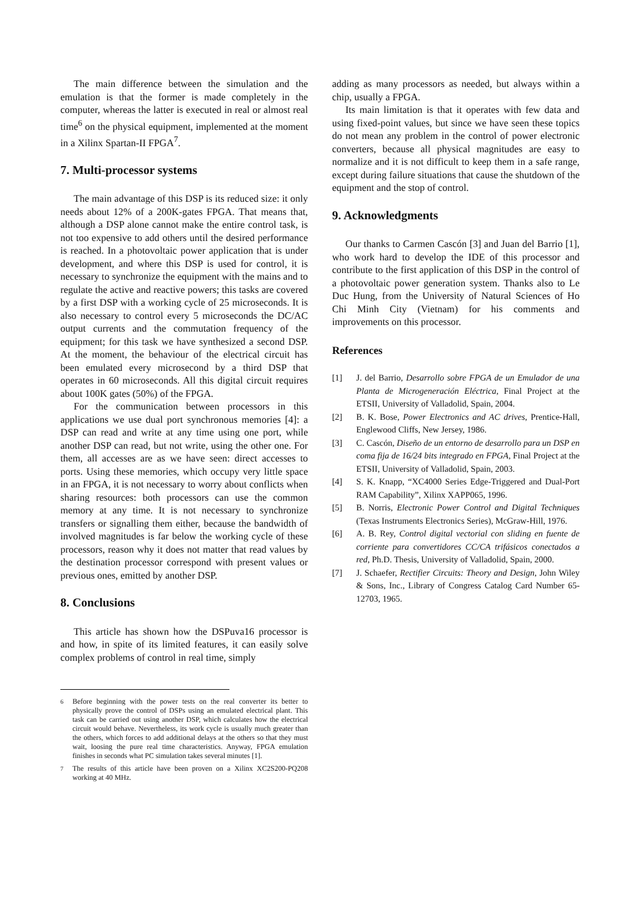The main difference between the simulation and the emulation is that the former is made completely in the computer, whereas the latter is executed in real or almost real time<sup>6</sup> on the physical equipment, implemented at the moment in a Xilinx Spartan-II FPGA<sup>7</sup>.
7. Multi-processor systems
The main advantage of this DSP is its reduced size: it only needs about 12% of a 200K-gates FPGA. That means that, although a DSP alone cannot make the entire control task, is not too expensive to add others until the desired performance is reached. In a photovoltaic power application that is under development, and where this DSP is used for control, it is necessary to synchronize the equipment with the mains and to regulate the active and reactive powers; this tasks are covered by a first DSP with a working cycle of 25 microseconds. It is also necessary to control every 5 microseconds the DC/AC output currents and the commutation frequency of the equipment; for this task we have synthesized a second DSP. At the moment, the behaviour of the electrical circuit has been emulated every microsecond by a third DSP that operates in 60 microseconds. All this digital circuit requires about 100K gates (50%) of the FPGA.
For the communication between processors in this applications we use dual port synchronous memories [4]: a DSP can read and write at any time using one port, while another DSP can read, but not write, using the other one. For them, all accesses are as we have seen: direct accesses to ports. Using these memories, which occupy very little space in an FPGA, it is not necessary to worry about conflicts when sharing resources: both processors can use the common memory at any time. It is not necessary to synchronize transfers or signalling them either, because the bandwidth of involved magnitudes is far below the working cycle of these processors, reason why it does not matter that read values by the destination processor correspond with present values or previous ones, emitted by another DSP.
8. Conclusions
This article has shown how the DSPuva16 processor is and how, in spite of its limited features, it can easily solve complex problems of control in real time, simply
<sup>6</sup> Before beginning with the power tests on the real converter its better to physically prove the control of DSPs using an emulated electrical plant. This task can be carried out using another DSP, which calculates how the electrical circuit would behave. Nevertheless, its work cycle is usually much greater than the others, which forces to add additional delays at the others so that they must wait, loosing the pure real time characteristics. Anyway, FPGA emulation finishes in seconds what PC simulation takes several minutes [1].
<sup>7</sup> The results of this article have been proven on a Xilinx XC2S200-PQ208 working at 40 MHz.
adding as many processors as needed, but always within a chip, usually a FPGA.
Its main limitation is that it operates with few data and using fixed-point values, but since we have seen these topics do not mean any problem in the control of power electronic converters, because all physical magnitudes are easy to normalize and it is not difficult to keep them in a safe range, except during failure situations that cause the shutdown of the equipment and the stop of control.
9. Acknowledgments
Our thanks to Carmen Cascón [3] and Juan del Barrio [1], who work hard to develop the IDE of this processor and contribute to the first application of this DSP in the control of a photovoltaic power generation system. Thanks also to Le Duc Hung, from the University of Natural Sciences of Ho Chi Minh City (Vietnam) for his comments and improvements on this processor.
References
[1] J. del Barrio, Desarrollo sobre FPGA de un Emulador de una Planta de Microgeneración Eléctrica, Final Project at the ETSII, University of Valladolid, Spain, 2004.
[2] B. K. Bose, Power Electronics and AC drives, Prentice-Hall, Englewood Cliffs, New Jersey, 1986.
[3] C. Cascón, Diseño de un entorno de desarrollo para un DSP en coma fija de 16/24 bits integrado en FPGA, Final Project at the ETSII, University of Valladolid, Spain, 2003.
[4] S. K. Knapp, “XC4000 Series Edge-Triggered and Dual-Port RAM Capability”, Xilinx XAPP065, 1996.
[5] B. Norris, Electronic Power Control and Digital Techniques (Texas Instruments Electronics Series), McGraw-Hill, 1976.
[6] A. B. Rey, Control digital vectorial con sliding en fuente de corriente para convertidores CC/CA trifásicos conectados a red, Ph.D. Thesis, University of Valladolid, Spain, 2000.
[7] J. Schaefer, Rectifier Circuits: Theory and Design, John Wiley & Sons, Inc., Library of Congress Catalog Card Number 65-12703, 1965.